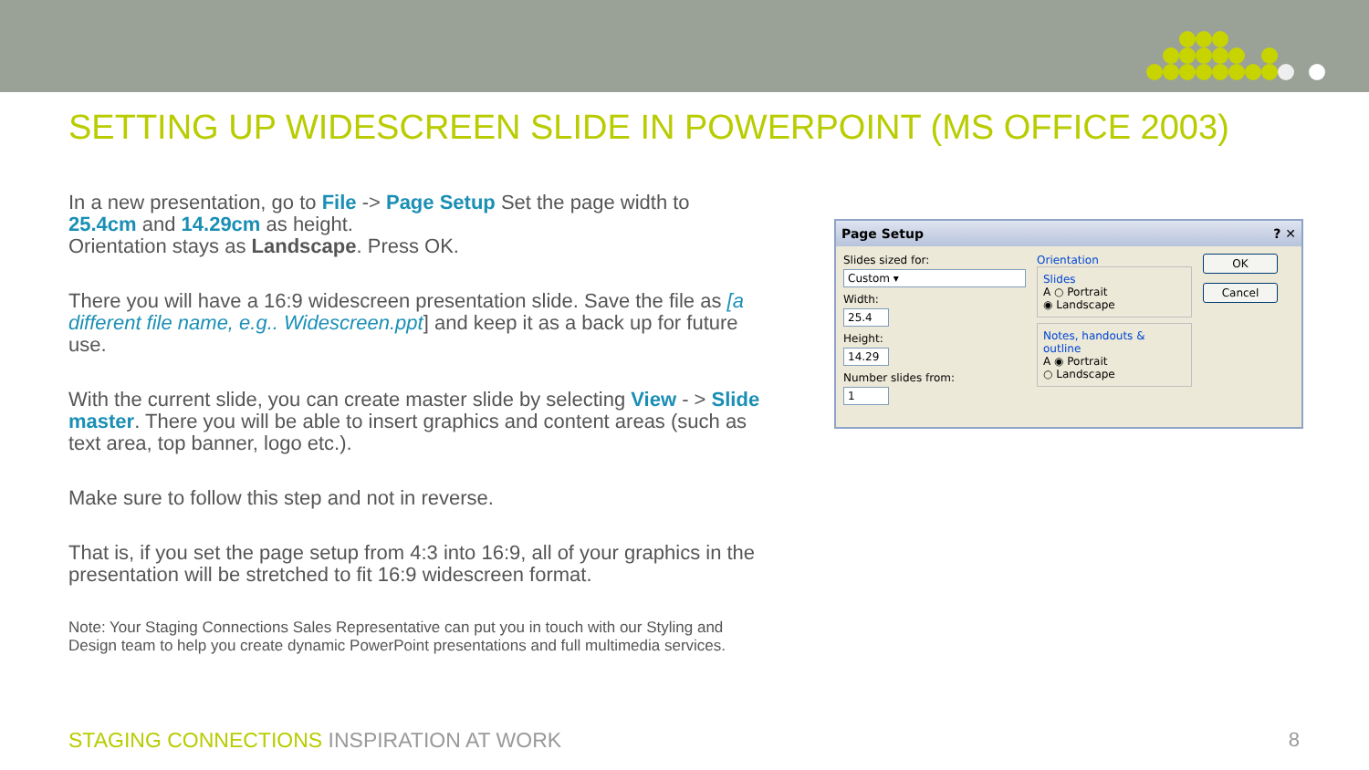SETTING UP WIDESCREEN SLIDE IN POWERPOINT (MS OFFICE 2003)
In a new presentation, go to File -> Page Setup Set the page width to 25.4cm and 14.29cm as height.
Orientation stays as Landscape. Press OK.
There you will have a 16:9 widescreen presentation slide. Save the file as [a different file name, e.g.. Widescreen.ppt] and keep it as a back up for future use.
With the current slide, you can create master slide by selecting View - > Slide master. There you will be able to insert graphics and content areas (such as text area, top banner, logo etc.).
Make sure to follow this step and not in reverse.
That is, if you set the page setup from 4:3 into 16:9, all of your graphics in the presentation will be stretched to fit 16:9 widescreen format.
Note: Your Staging Connections Sales Representative can put you in touch with our Styling and Design team to help you create dynamic PowerPoint presentations and full multimedia services.
Page Setup ? ✕
Slides sized for:
Custom ▾
Width:
25.4
Height:
14.29
Number slides from:
1
Orientation
Slides
A ○ Portrait
◉ Landscape
Notes, handouts & outline
A ◉ Portrait
○ Landscape
OK
Cancel
STAGING CONNECTIONS INSPIRATION AT WORK
8